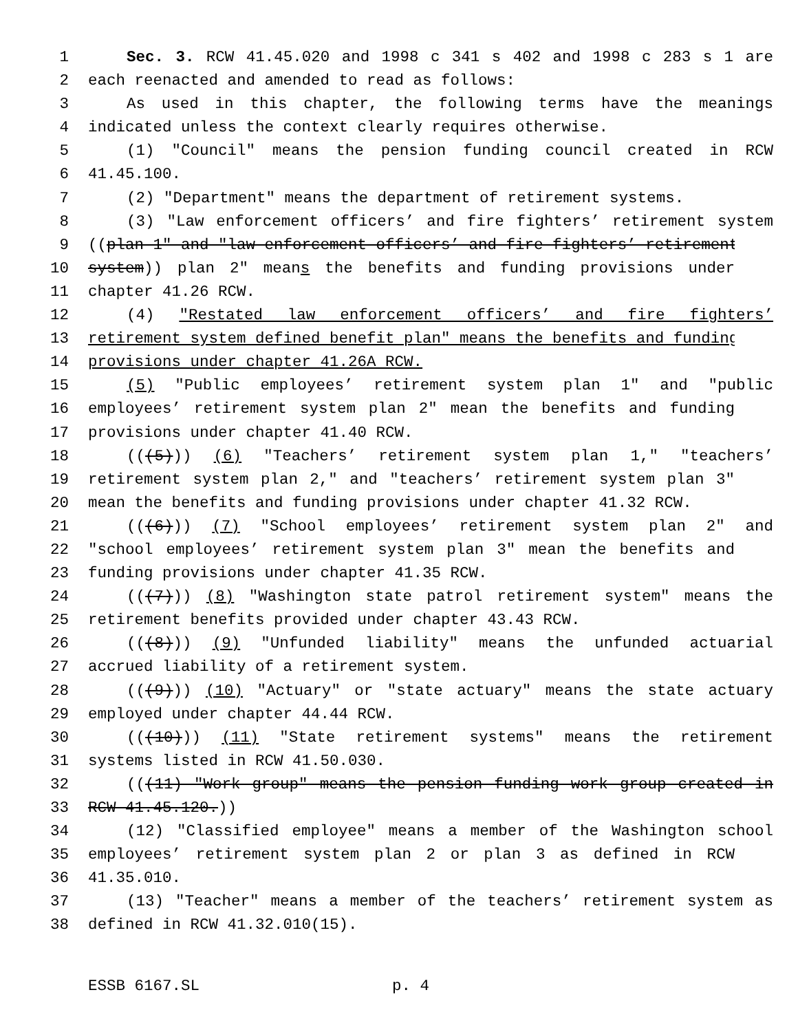1 Sec. 3. RCW 41.45.020 and 1998 c 341 s 402 and 1998 c 283 s 1 are
2 each reenacted and amended to read as follows:
3 As used in this chapter, the following terms have the meanings
4 indicated unless the context clearly requires otherwise.
5 (1) "Council" means the pension funding council created in RCW
6 41.45.100.
7 (2) "Department" means the department of retirement systems.
8 (3) "Law enforcement officers’ and fire fighters’ retirement system
9 ((plan 1" and "law enforcement officers’ and fire fighters’ retirement
10 system)) plan 2" means the benefits and funding provisions under
11 chapter 41.26 RCW.
12 (4) "Restated law enforcement officers’ and fire fighters’
13 retirement system defined benefit plan" means the benefits and funding
14 provisions under chapter 41.26A RCW.
15 (5) "Public employees’ retirement system plan 1" and "public
16 employees’ retirement system plan 2" mean the benefits and funding
17 provisions under chapter 41.40 RCW.
18 (((5))) (6) "Teachers’ retirement system plan 1," "teachers’
19 retirement system plan 2," and "teachers’ retirement system plan 3"
20 mean the benefits and funding provisions under chapter 41.32 RCW.
21 (((6))) (7) "School employees’ retirement system plan 2" and
22 "school employees’ retirement system plan 3" mean the benefits and
23 funding provisions under chapter 41.35 RCW.
24 (((7))) (8) "Washington state patrol retirement system" means the
25 retirement benefits provided under chapter 43.43 RCW.
26 (((8))) (9) "Unfunded liability" means the unfunded actuarial
27 accrued liability of a retirement system.
28 (((9))) (10) "Actuary" or "state actuary" means the state actuary
29 employed under chapter 44.44 RCW.
30 (((10))) (11) "State retirement systems" means the retirement
31 systems listed in RCW 41.50.030.
32 (((11) "Work group" means the pension funding work group created in
33 RCW 41.45.120.))
34 (12) "Classified employee" means a member of the Washington school
35 employees’ retirement system plan 2 or plan 3 as defined in RCW
36 41.35.010.
37 (13) "Teacher" means a member of the teachers’ retirement system as
38 defined in RCW 41.32.010(15).
ESSB 6167.SL p. 4